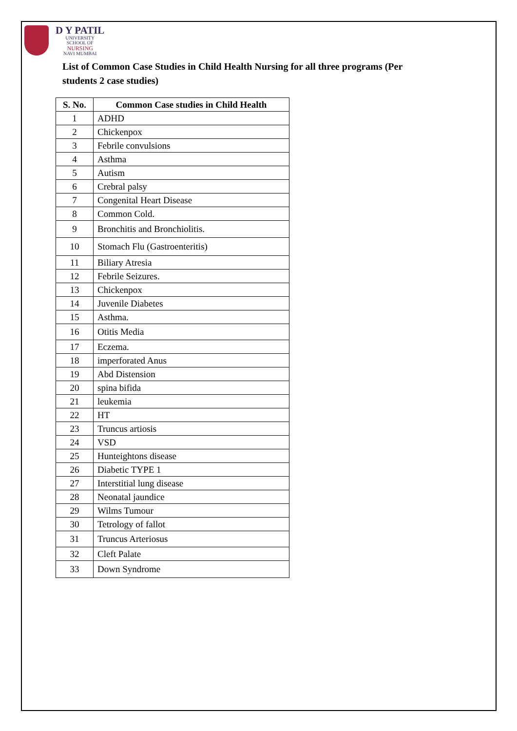D Y PATIL
UNIVERSITY
SCHOOL OF
NURSING
NAVI MUMBAI
List of Common Case Studies in Child Health Nursing for all three programs (Per students 2 case studies)
| S. No. | Common Case studies in Child Health |
| --- | --- |
| 1 | ADHD |
| 2 | Chickenpox |
| 3 | Febrile convulsions |
| 4 | Asthma |
| 5 | Autism |
| 6 | Crebral palsy |
| 7 | Congenital Heart Disease |
| 8 | Common Cold. |
| 9 | Bronchitis and Bronchiolitis. |
| 10 | Stomach Flu (Gastroenteritis) |
| 11 | Biliary Atresia |
| 12 | Febrile Seizures. |
| 13 | Chickenpox |
| 14 | Juvenile Diabetes |
| 15 | Asthma. |
| 16 | Otitis Media |
| 17 | Eczema. |
| 18 | imperforated Anus |
| 19 | Abd Distension |
| 20 | spina bifida |
| 21 | leukemia |
| 22 | HT |
| 23 | Truncus artiosis |
| 24 | VSD |
| 25 | Hunteightons disease |
| 26 | Diabetic TYPE 1 |
| 27 | Interstitial lung disease |
| 28 | Neonatal jaundice |
| 29 | Wilms Tumour |
| 30 | Tetrology of fallot |
| 31 | Truncus Arteriosus |
| 32 | Cleft Palate |
| 33 | Down Syndrome |